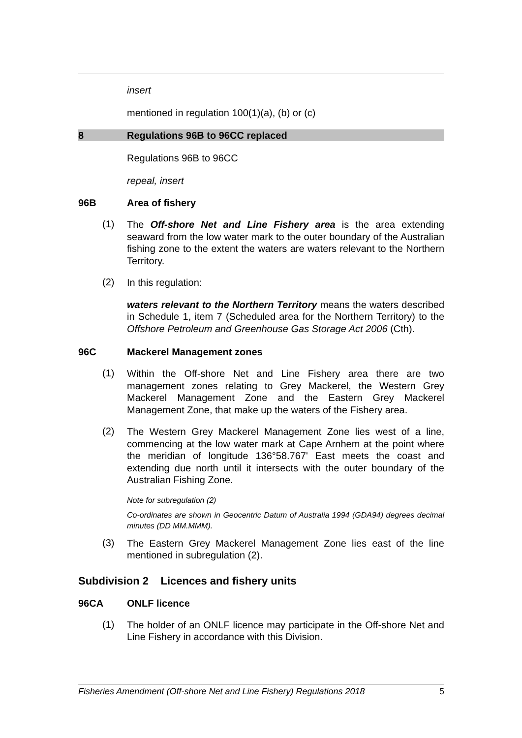insert
mentioned in regulation 100(1)(a), (b) or (c)
8 Regulations 96B to 96CC replaced
Regulations 96B to 96CC
repeal, insert
96B Area of fishery
(1)
The Off-shore Net and Line Fishery area is the area extending seaward from the low water mark to the outer boundary of the Australian fishing zone to the extent the waters are waters relevant to the Northern Territory.
(2)
In this regulation:
waters relevant to the Northern Territory means the waters described in Schedule 1, item 7 (Scheduled area for the Northern Territory) to the Offshore Petroleum and Greenhouse Gas Storage Act 2006 (Cth).
96C Mackerel Management zones
(1)
Within the Off-shore Net and Line Fishery area there are two management zones relating to Grey Mackerel, the Western Grey Mackerel Management Zone and the Eastern Grey Mackerel Management Zone, that make up the waters of the Fishery area.
(2)
The Western Grey Mackerel Management Zone lies west of a line, commencing at the low water mark at Cape Arnhem at the point where the meridian of longitude 136°58.767' East meets the coast and extending due north until it intersects with the outer boundary of the Australian Fishing Zone.
Note for subregulation (2)
Co-ordinates are shown in Geocentric Datum of Australia 1994 (GDA94) degrees decimal minutes (DD MM.MMM).
(3)
The Eastern Grey Mackerel Management Zone lies east of the line mentioned in subregulation (2).
Subdivision 2 Licences and fishery units
96CA ONLF licence
(1)
The holder of an ONLF licence may participate in the Off-shore Net and Line Fishery in accordance with this Division.
Fisheries Amendment (Off-shore Net and Line Fishery) Regulations 2018 5